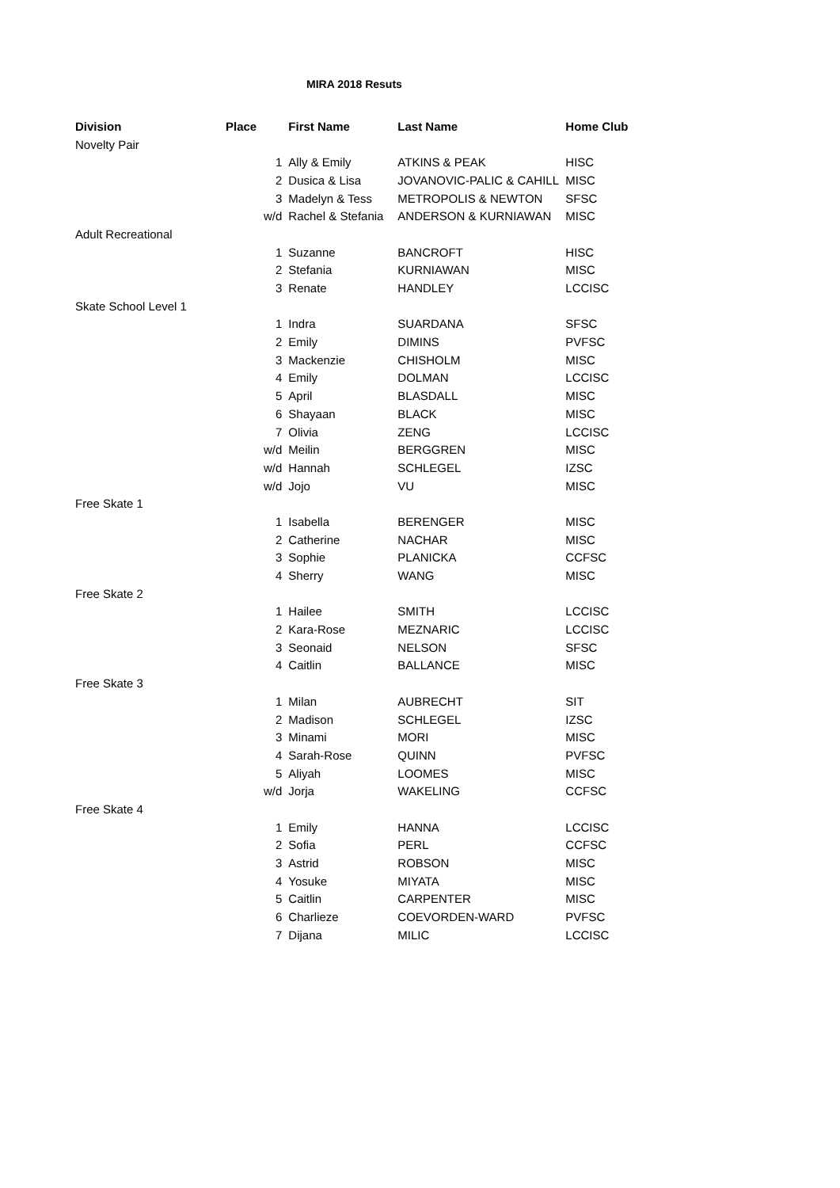MIRA 2018 Resuts
| Division | Place | | First Name | Last Name | Home Club |
| --- | --- | --- | --- | --- | --- |
| Novelty Pair | | | | | |
| | | 1 | Ally & Emily | ATKINS & PEAK | HISC |
| | | 2 | Dusica & Lisa | JOVANOVIC-PALIC & CAHILL | MISC |
| | | 3 | Madelyn & Tess | METROPOLIS & NEWTON | SFSC |
| | | w/d | Rachel & Stefania | ANDERSON & KURNIAWAN | MISC |
| Adult Recreational | | | | | |
| | | 1 | Suzanne | BANCROFT | HISC |
| | | 2 | Stefania | KURNIAWAN | MISC |
| | | 3 | Renate | HANDLEY | LCCISC |
| Skate School Level 1 | | | | | |
| | | 1 | Indra | SUARDANA | SFSC |
| | | 2 | Emily | DIMINS | PVFSC |
| | | 3 | Mackenzie | CHISHOLM | MISC |
| | | 4 | Emily | DOLMAN | LCCISC |
| | | 5 | April | BLASDALL | MISC |
| | | 6 | Shayaan | BLACK | MISC |
| | | 7 | Olivia | ZENG | LCCISC |
| | | w/d | Meilin | BERGGREN | MISC |
| | | w/d | Hannah | SCHLEGEL | IZSC |
| | | w/d | Jojo | VU | MISC |
| Free Skate 1 | | | | | |
| | | 1 | Isabella | BERENGER | MISC |
| | | 2 | Catherine | NACHAR | MISC |
| | | 3 | Sophie | PLANICKA | CCFSC |
| | | 4 | Sherry | WANG | MISC |
| Free Skate 2 | | | | | |
| | | 1 | Hailee | SMITH | LCCISC |
| | | 2 | Kara-Rose | MEZNARIC | LCCISC |
| | | 3 | Seonaid | NELSON | SFSC |
| | | 4 | Caitlin | BALLANCE | MISC |
| Free Skate 3 | | | | | |
| | | 1 | Milan | AUBRECHT | SIT |
| | | 2 | Madison | SCHLEGEL | IZSC |
| | | 3 | Minami | MORI | MISC |
| | | 4 | Sarah-Rose | QUINN | PVFSC |
| | | 5 | Aliyah | LOOMES | MISC |
| | | w/d | Jorja | WAKELING | CCFSC |
| Free Skate 4 | | | | | |
| | | 1 | Emily | HANNA | LCCISC |
| | | 2 | Sofia | PERL | CCFSC |
| | | 3 | Astrid | ROBSON | MISC |
| | | 4 | Yosuke | MIYATA | MISC |
| | | 5 | Caitlin | CARPENTER | MISC |
| | | 6 | Charlieze | COEVORDEN-WARD | PVFSC |
| | | 7 | Dijana | MILIC | LCCISC |